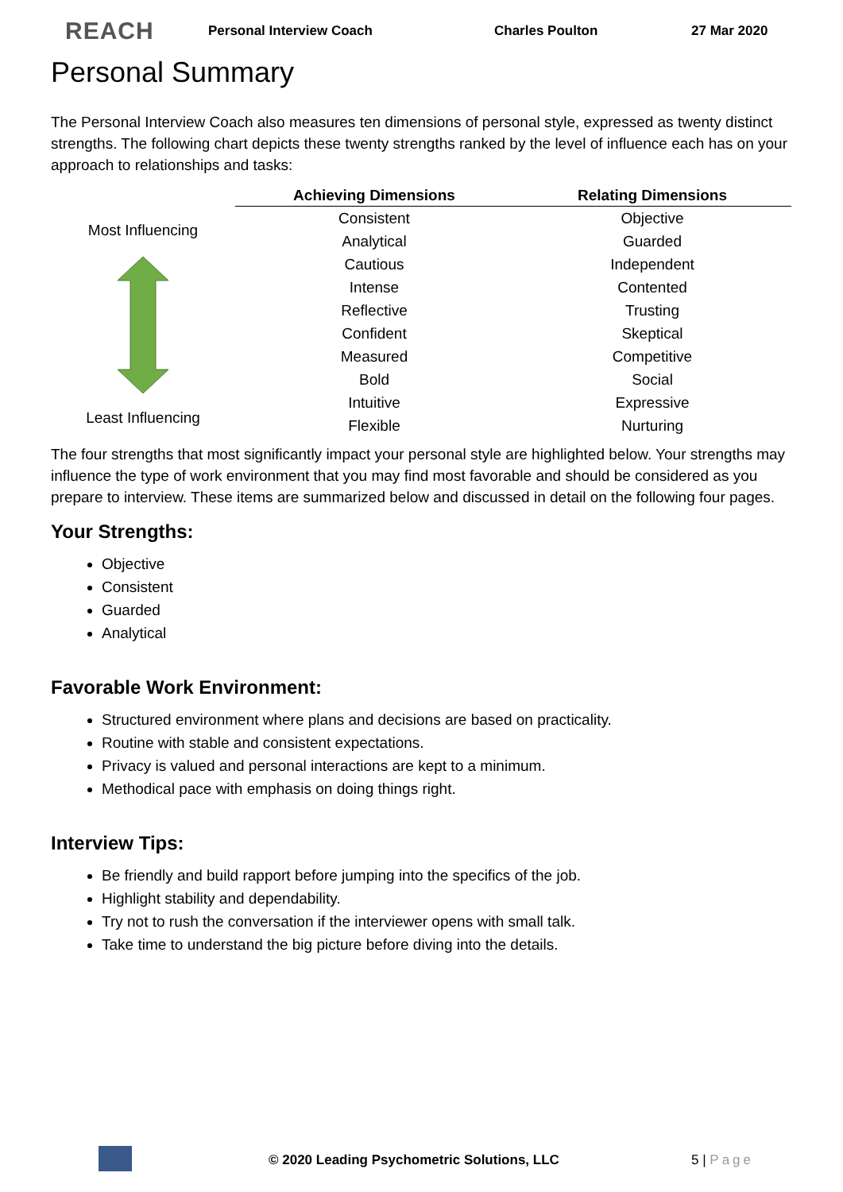REACH Personal Interview Coach Charles Poulton 27 Mar 2020
Personal Summary
The Personal Interview Coach also measures ten dimensions of personal style, expressed as twenty distinct strengths. The following chart depicts these twenty strengths ranked by the level of influence each has on your approach to relationships and tasks:
Most Influencing
Least Influencing
| Achieving Dimensions | Relating Dimensions |
| --- | --- |
| Consistent | Objective |
| Analytical | Guarded |
| Cautious | Independent |
| Intense | Contented |
| Reflective | Trusting |
| Confident | Skeptical |
| Measured | Competitive |
| Bold | Social |
| Intuitive | Expressive |
| Flexible | Nurturing |
The four strengths that most significantly impact your personal style are highlighted below. Your strengths may influence the type of work environment that you may find most favorable and should be considered as you prepare to interview. These items are summarized below and discussed in detail on the following four pages.
Your Strengths:
Objective
Consistent
Guarded
Analytical
Favorable Work Environment:
Structured environment where plans and decisions are based on practicality.
Routine with stable and consistent expectations.
Privacy is valued and personal interactions are kept to a minimum.
Methodical pace with emphasis on doing things right.
Interview Tips:
Be friendly and build rapport before jumping into the specifics of the job.
Highlight stability and dependability.
Try not to rush the conversation if the interviewer opens with small talk.
Take time to understand the big picture before diving into the details.
© 2020 Leading Psychometric Solutions, LLC 5 | Page